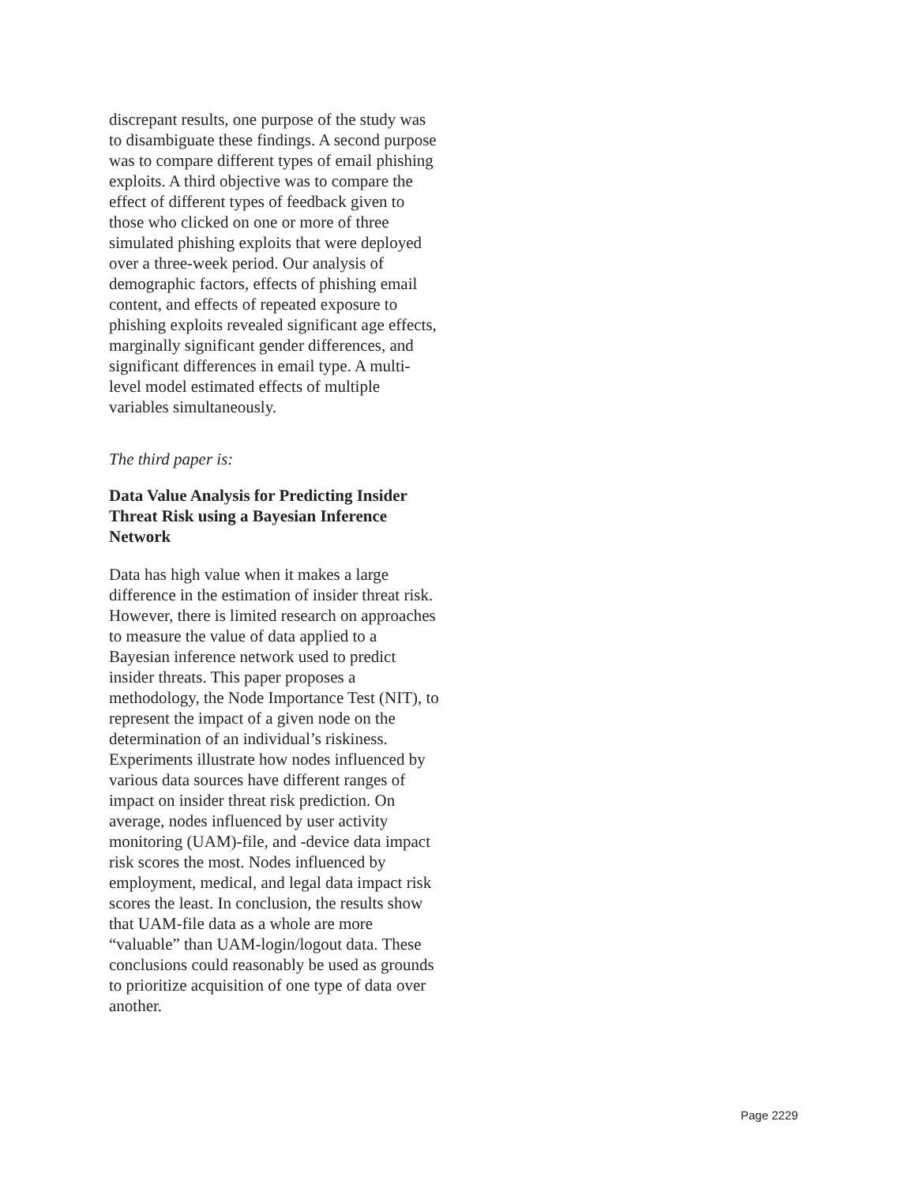discrepant results, one purpose of the study was to disambiguate these findings. A second purpose was to compare different types of email phishing exploits. A third objective was to compare the effect of different types of feedback given to those who clicked on one or more of three simulated phishing exploits that were deployed over a three-week period. Our analysis of demographic factors, effects of phishing email content, and effects of repeated exposure to phishing exploits revealed significant age effects, marginally significant gender differences, and significant differences in email type. A multi-level model estimated effects of multiple variables simultaneously.
The third paper is:
Data Value Analysis for Predicting Insider Threat Risk using a Bayesian Inference Network
Data has high value when it makes a large difference in the estimation of insider threat risk. However, there is limited research on approaches to measure the value of data applied to a Bayesian inference network used to predict insider threats. This paper proposes a methodology, the Node Importance Test (NIT), to represent the impact of a given node on the determination of an individual’s riskiness. Experiments illustrate how nodes influenced by various data sources have different ranges of impact on insider threat risk prediction. On average, nodes influenced by user activity monitoring (UAM)-file, and -device data impact risk scores the most. Nodes influenced by employment, medical, and legal data impact risk scores the least. In conclusion, the results show that UAM-file data as a whole are more “valuable” than UAM-login/logout data. These conclusions could reasonably be used as grounds to prioritize acquisition of one type of data over another.
Page 2229